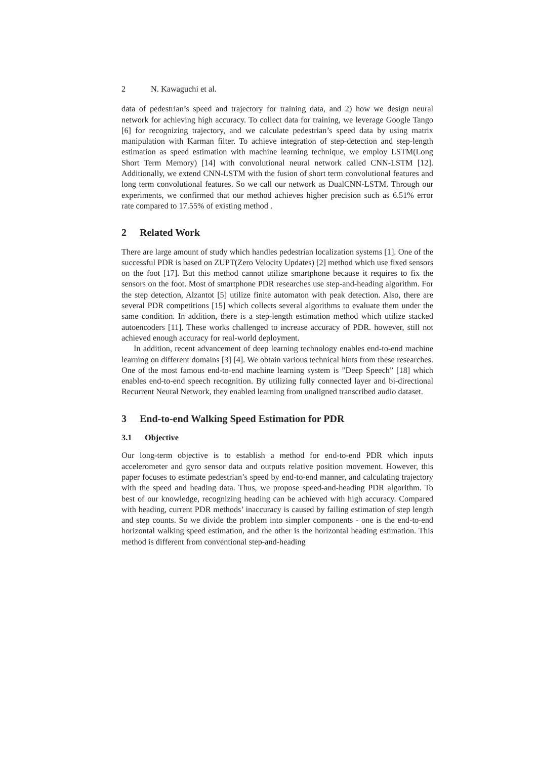2 N. Kawaguchi et al.
data of pedestrian’s speed and trajectory for training data, and 2) how we design neural network for achieving high accuracy. To collect data for training, we leverage Google Tango [6] for recognizing trajectory, and we calculate pedestrian’s speed data by using matrix manipulation with Karman filter. To achieve integration of step-detection and step-length estimation as speed estimation with machine learning technique, we employ LSTM(Long Short Term Memory) [14] with convolutional neural network called CNN-LSTM [12]. Additionally, we extend CNN-LSTM with the fusion of short term convolutional features and long term convolutional features. So we call our network as DualCNN-LSTM. Through our experiments, we confirmed that our method achieves higher precision such as 6.51% error rate compared to 17.55% of existing method .
2 Related Work
There are large amount of study which handles pedestrian localization systems [1]. One of the successful PDR is based on ZUPT(Zero Velocity Updates) [2] method which use fixed sensors on the foot [17]. But this method cannot utilize smartphone because it requires to fix the sensors on the foot. Most of smartphone PDR researches use step-and-heading algorithm. For the step detection, Alzantot [5] utilize finite automaton with peak detection. Also, there are several PDR competitions [15] which collects several algorithms to evaluate them under the same condition. In addition, there is a step-length estimation method which utilize stacked autoencoders [11]. These works challenged to increase accuracy of PDR. however, still not achieved enough accuracy for real-world deployment.
In addition, recent advancement of deep learning technology enables end-to-end machine learning on different domains [3] [4]. We obtain various technical hints from these researches. One of the most famous end-to-end machine learning system is ”Deep Speech” [18] which enables end-to-end speech recognition. By utilizing fully connected layer and bi-directional Recurrent Neural Network, they enabled learning from unaligned transcribed audio dataset.
3 End-to-end Walking Speed Estimation for PDR
3.1 Objective
Our long-term objective is to establish a method for end-to-end PDR which inputs accelerometer and gyro sensor data and outputs relative position movement. However, this paper focuses to estimate pedestrian’s speed by end-to-end manner, and calculating trajectory with the speed and heading data. Thus, we propose speed-and-heading PDR algorithm. To best of our knowledge, recognizing heading can be achieved with high accuracy. Compared with heading, current PDR methods’ inaccuracy is caused by failing estimation of step length and step counts. So we divide the problem into simpler components - one is the end-to-end horizontal walking speed estimation, and the other is the horizontal heading estimation. This method is different from conventional step-and-heading